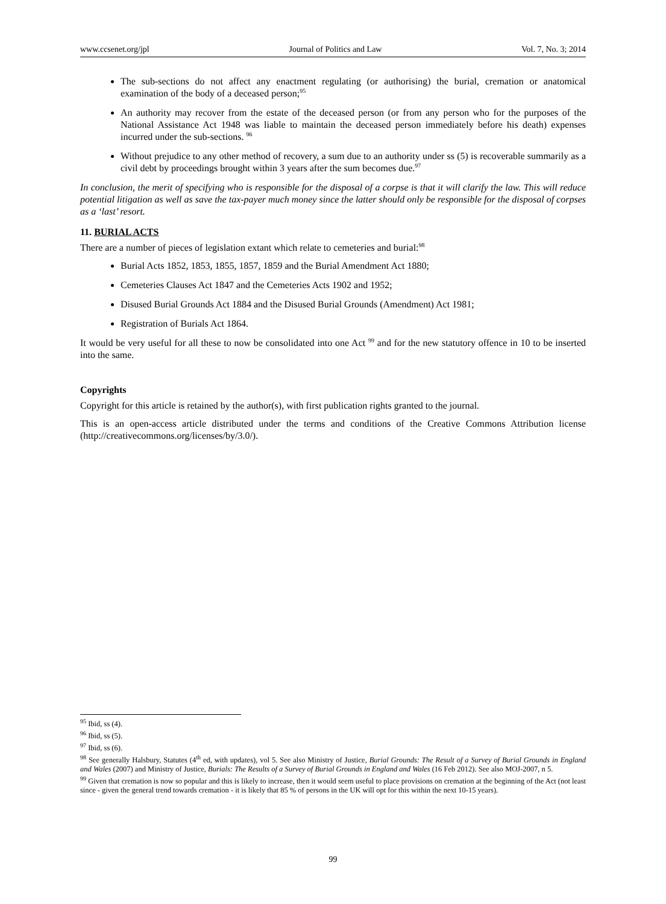www.ccsenet.org/jpl Journal of Politics and Law Vol. 7, No. 3; 2014
The sub-sections do not affect any enactment regulating (or authorising) the burial, cremation or anatomical examination of the body of a deceased person;<sup>95</sup>
An authority may recover from the estate of the deceased person (or from any person who for the purposes of the National Assistance Act 1948 was liable to maintain the deceased person immediately before his death) expenses incurred under the sub-sections. <sup>96</sup>
Without prejudice to any other method of recovery, a sum due to an authority under ss (5) is recoverable summarily as a civil debt by proceedings brought within 3 years after the sum becomes due.<sup>97</sup>
In conclusion, the merit of specifying who is responsible for the disposal of a corpse is that it will clarify the law. This will reduce potential litigation as well as save the tax-payer much money since the latter should only be responsible for the disposal of corpses as a ‘last’ resort.
11. BURIAL ACTS
There are a number of pieces of legislation extant which relate to cemeteries and burial:<sup>98</sup>
Burial Acts 1852, 1853, 1855, 1857, 1859 and the Burial Amendment Act 1880;
Cemeteries Clauses Act 1847 and the Cemeteries Acts 1902 and 1952;
Disused Burial Grounds Act 1884 and the Disused Burial Grounds (Amendment) Act 1981;
Registration of Burials Act 1864.
It would be very useful for all these to now be consolidated into one Act <sup>99</sup> and for the new statutory offence in 10 to be inserted into the same.
Copyrights
Copyright for this article is retained by the author(s), with first publication rights granted to the journal.
This is an open-access article distributed under the terms and conditions of the Creative Commons Attribution license (http://creativecommons.org/licenses/by/3.0/).
<sup>95</sup> Ibid, ss (4).
<sup>96</sup> Ibid, ss (5).
<sup>97</sup> Ibid, ss (6).
<sup>98</sup> See generally Halsbury, Statutes (4<sup>th</sup> ed, with updates), vol 5. See also Ministry of Justice, Burial Grounds: The Result of a Survey of Burial Grounds in England and Wales (2007) and Ministry of Justice, Burials: The Results of a Survey of Burial Grounds in England and Wales (16 Feb 2012). See also MOJ-2007, n 5.
<sup>99</sup> Given that cremation is now so popular and this is likely to increase, then it would seem useful to place provisions on cremation at the beginning of the Act (not least since - given the general trend towards cremation - it is likely that 85 % of persons in the UK will opt for this within the next 10-15 years).
99